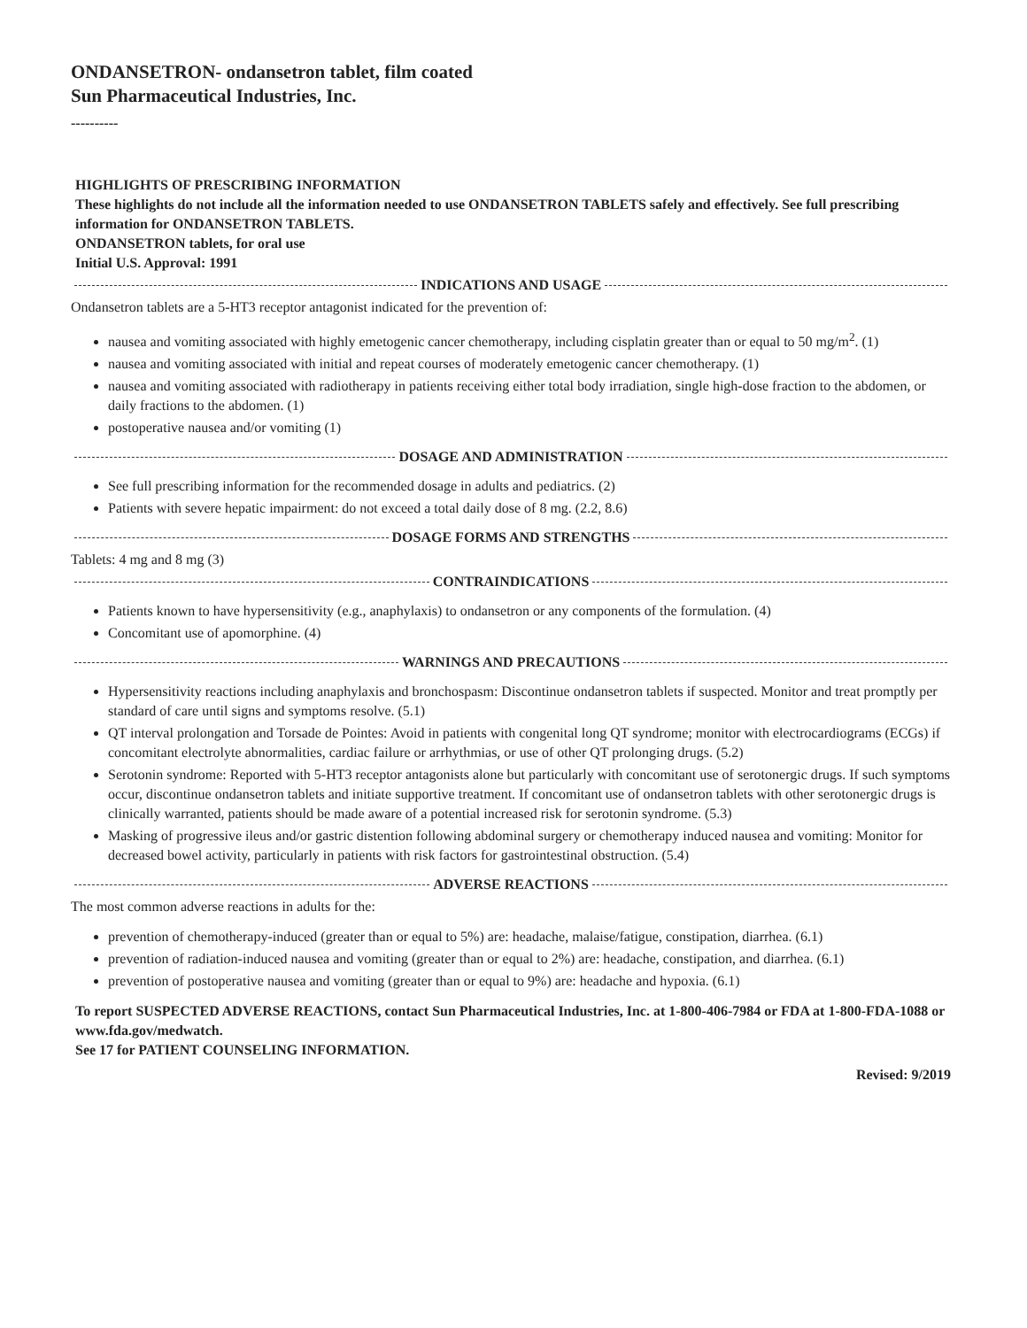ONDANSETRON- ondansetron tablet, film coated
Sun Pharmaceutical Industries, Inc.
----------
HIGHLIGHTS OF PRESCRIBING INFORMATION
These highlights do not include all the information needed to use ONDANSETRON TABLETS safely and effectively. See full prescribing information for ONDANSETRON TABLETS.
ONDANSETRON tablets, for oral use
Initial U.S. Approval: 1991
INDICATIONS AND USAGE
Ondansetron tablets are a 5-HT3 receptor antagonist indicated for the prevention of:
nausea and vomiting associated with highly emetogenic cancer chemotherapy, including cisplatin greater than or equal to 50 mg/m<sup>2</sup>. (1)
nausea and vomiting associated with initial and repeat courses of moderately emetogenic cancer chemotherapy. (1)
nausea and vomiting associated with radiotherapy in patients receiving either total body irradiation, single high-dose fraction to the abdomen, or daily fractions to the abdomen. (1)
postoperative nausea and/or vomiting (1)
DOSAGE AND ADMINISTRATION
See full prescribing information for the recommended dosage in adults and pediatrics. (2)
Patients with severe hepatic impairment: do not exceed a total daily dose of 8 mg. (2.2, 8.6)
DOSAGE FORMS AND STRENGTHS
Tablets: 4 mg and 8 mg (3)
CONTRAINDICATIONS
Patients known to have hypersensitivity (e.g., anaphylaxis) to ondansetron or any components of the formulation. (4)
Concomitant use of apomorphine. (4)
WARNINGS AND PRECAUTIONS
Hypersensitivity reactions including anaphylaxis and bronchospasm: Discontinue ondansetron tablets if suspected. Monitor and treat promptly per standard of care until signs and symptoms resolve. (5.1)
QT interval prolongation and Torsade de Pointes: Avoid in patients with congenital long QT syndrome; monitor with electrocardiograms (ECGs) if concomitant electrolyte abnormalities, cardiac failure or arrhythmias, or use of other QT prolonging drugs. (5.2)
Serotonin syndrome: Reported with 5-HT3 receptor antagonists alone but particularly with concomitant use of serotonergic drugs. If such symptoms occur, discontinue ondansetron tablets and initiate supportive treatment. If concomitant use of ondansetron tablets with other serotonergic drugs is clinically warranted, patients should be made aware of a potential increased risk for serotonin syndrome. (5.3)
Masking of progressive ileus and/or gastric distention following abdominal surgery or chemotherapy induced nausea and vomiting: Monitor for decreased bowel activity, particularly in patients with risk factors for gastrointestinal obstruction. (5.4)
ADVERSE REACTIONS
The most common adverse reactions in adults for the:
prevention of chemotherapy-induced (greater than or equal to 5%) are: headache, malaise/fatigue, constipation, diarrhea. (6.1)
prevention of radiation-induced nausea and vomiting (greater than or equal to 2%) are: headache, constipation, and diarrhea. (6.1)
prevention of postoperative nausea and vomiting (greater than or equal to 9%) are: headache and hypoxia. (6.1)
To report SUSPECTED ADVERSE REACTIONS, contact Sun Pharmaceutical Industries, Inc. at 1-800-406-7984 or FDA at 1-800-FDA-1088 or www.fda.gov/medwatch.
See 17 for PATIENT COUNSELING INFORMATION.
Revised: 9/2019